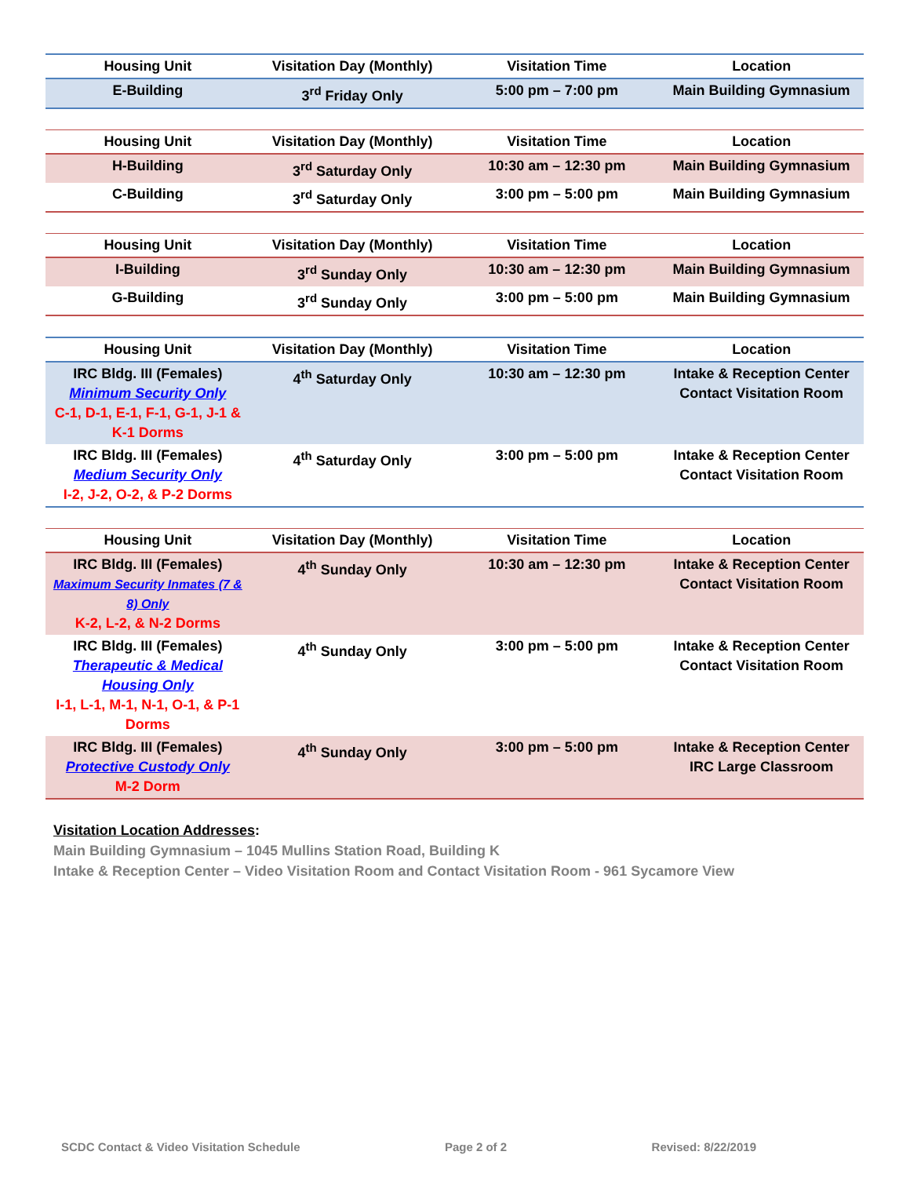| Housing Unit | Visitation Day (Monthly) | Visitation Time | Location |
| --- | --- | --- | --- |
| E-Building | 3<sup>rd</sup> Friday Only | 5:00 pm – 7:00 pm | Main Building Gymnasium |
| Housing Unit | Visitation Day (Monthly) | Visitation Time | Location |
| --- | --- | --- | --- |
| H-Building | 3<sup>rd</sup> Saturday Only | 10:30 am – 12:30 pm | Main Building Gymnasium |
| C-Building | 3<sup>rd</sup> Saturday Only | 3:00 pm – 5:00 pm | Main Building Gymnasium |
| Housing Unit | Visitation Day (Monthly) | Visitation Time | Location |
| --- | --- | --- | --- |
| I-Building | 3<sup>rd</sup> Sunday Only | 10:30 am – 12:30 pm | Main Building Gymnasium |
| G-Building | 3<sup>rd</sup> Sunday Only | 3:00 pm – 5:00 pm | Main Building Gymnasium |
| Housing Unit | Visitation Day (Monthly) | Visitation Time | Location |
| --- | --- | --- | --- |
| IRC Bldg. III (Females) Minimum Security Only C-1, D-1, E-1, F-1, G-1, J-1 & K-1 Dorms | 4<sup>th</sup> Saturday Only | 10:30 am – 12:30 pm | Intake & Reception Center Contact Visitation Room |
| IRC Bldg. III (Females) Medium Security Only I-2, J-2, O-2, & P-2 Dorms | 4<sup>th</sup> Saturday Only | 3:00 pm – 5:00 pm | Intake & Reception Center Contact Visitation Room |
| Housing Unit | Visitation Day (Monthly) | Visitation Time | Location |
| --- | --- | --- | --- |
| IRC Bldg. III (Females) Maximum Security Inmates (7 & 8) Only K-2, L-2, & N-2 Dorms | 4<sup>th</sup> Sunday Only | 10:30 am – 12:30 pm | Intake & Reception Center Contact Visitation Room |
| IRC Bldg. III (Females) Therapeutic & Medical Housing Only I-1, L-1, M-1, N-1, O-1, & P-1 Dorms | 4<sup>th</sup> Sunday Only | 3:00 pm – 5:00 pm | Intake & Reception Center Contact Visitation Room |
| IRC Bldg. III (Females) Protective Custody Only M-2 Dorm | 4<sup>th</sup> Sunday Only | 3:00 pm – 5:00 pm | Intake & Reception Center IRC Large Classroom |
Visitation Location Addresses:
Main Building Gymnasium – 1045 Mullins Station Road, Building K
Intake & Reception Center – Video Visitation Room and Contact Visitation Room - 961 Sycamore View
SCDC Contact & Video Visitation Schedule Page 2 of 2 Revised: 8/22/2019